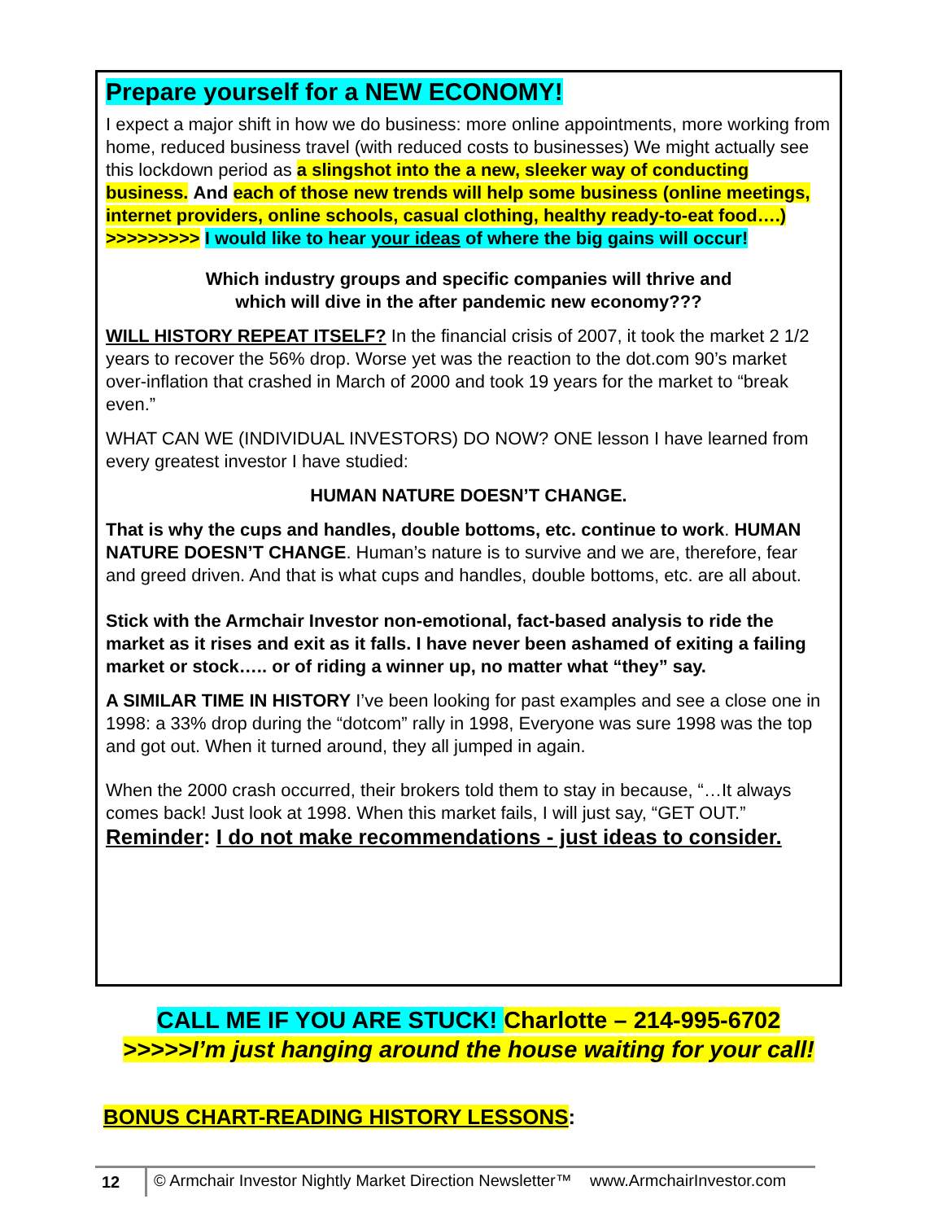Prepare yourself for a NEW ECONOMY!
I expect a major shift in how we do business: more online appointments, more working from home, reduced business travel (with reduced costs to businesses) We might actually see this lockdown period as a slingshot into the a new, sleeker way of conducting business. And each of those new trends will help some business (online meetings, internet providers, online schools, casual clothing, healthy ready-to-eat food….)
>>>>>>>>> I would like to hear your ideas of where the big gains will occur!
Which industry groups and specific companies will thrive and
which will dive in the after pandemic new economy???
WILL HISTORY REPEAT ITSELF? In the financial crisis of 2007, it took the market 2 1/2 years to recover the 56% drop. Worse yet was the reaction to the dot.com 90’s market over-inflation that crashed in March of 2000 and took 19 years for the market to “break even.”
WHAT CAN WE (INDIVIDUAL INVESTORS) DO NOW? ONE lesson I have learned from every greatest investor I have studied:
HUMAN NATURE DOESN’T CHANGE.
That is why the cups and handles, double bottoms, etc. continue to work. HUMAN NATURE DOESN’T CHANGE. Human’s nature is to survive and we are, therefore, fear and greed driven. And that is what cups and handles, double bottoms, etc. are all about.
Stick with the Armchair Investor non-emotional, fact-based analysis to ride the market as it rises and exit as it falls. I have never been ashamed of exiting a failing market or stock….. or of riding a winner up, no matter what “they” say.
A SIMILAR TIME IN HISTORY I’ve been looking for past examples and see a close one in 1998: a 33% drop during the “dotcom” rally in 1998, Everyone was sure 1998 was the top and got out. When it turned around, they all jumped in again.
When the 2000 crash occurred, their brokers told them to stay in because, “…It always comes back! Just look at 1998. When this market fails, I will just say, “GET OUT.”
Reminder: I do not make recommendations - just ideas to consider.
CALL ME IF YOU ARE STUCK! Charlotte – 214-995-6702
>>>>>I’m just hanging around the house waiting for your call!
BONUS CHART-READING HISTORY LESSONS:
12 © Armchair Investor Nightly Market Direction Newsletter™ www.ArmchairInvestor.com